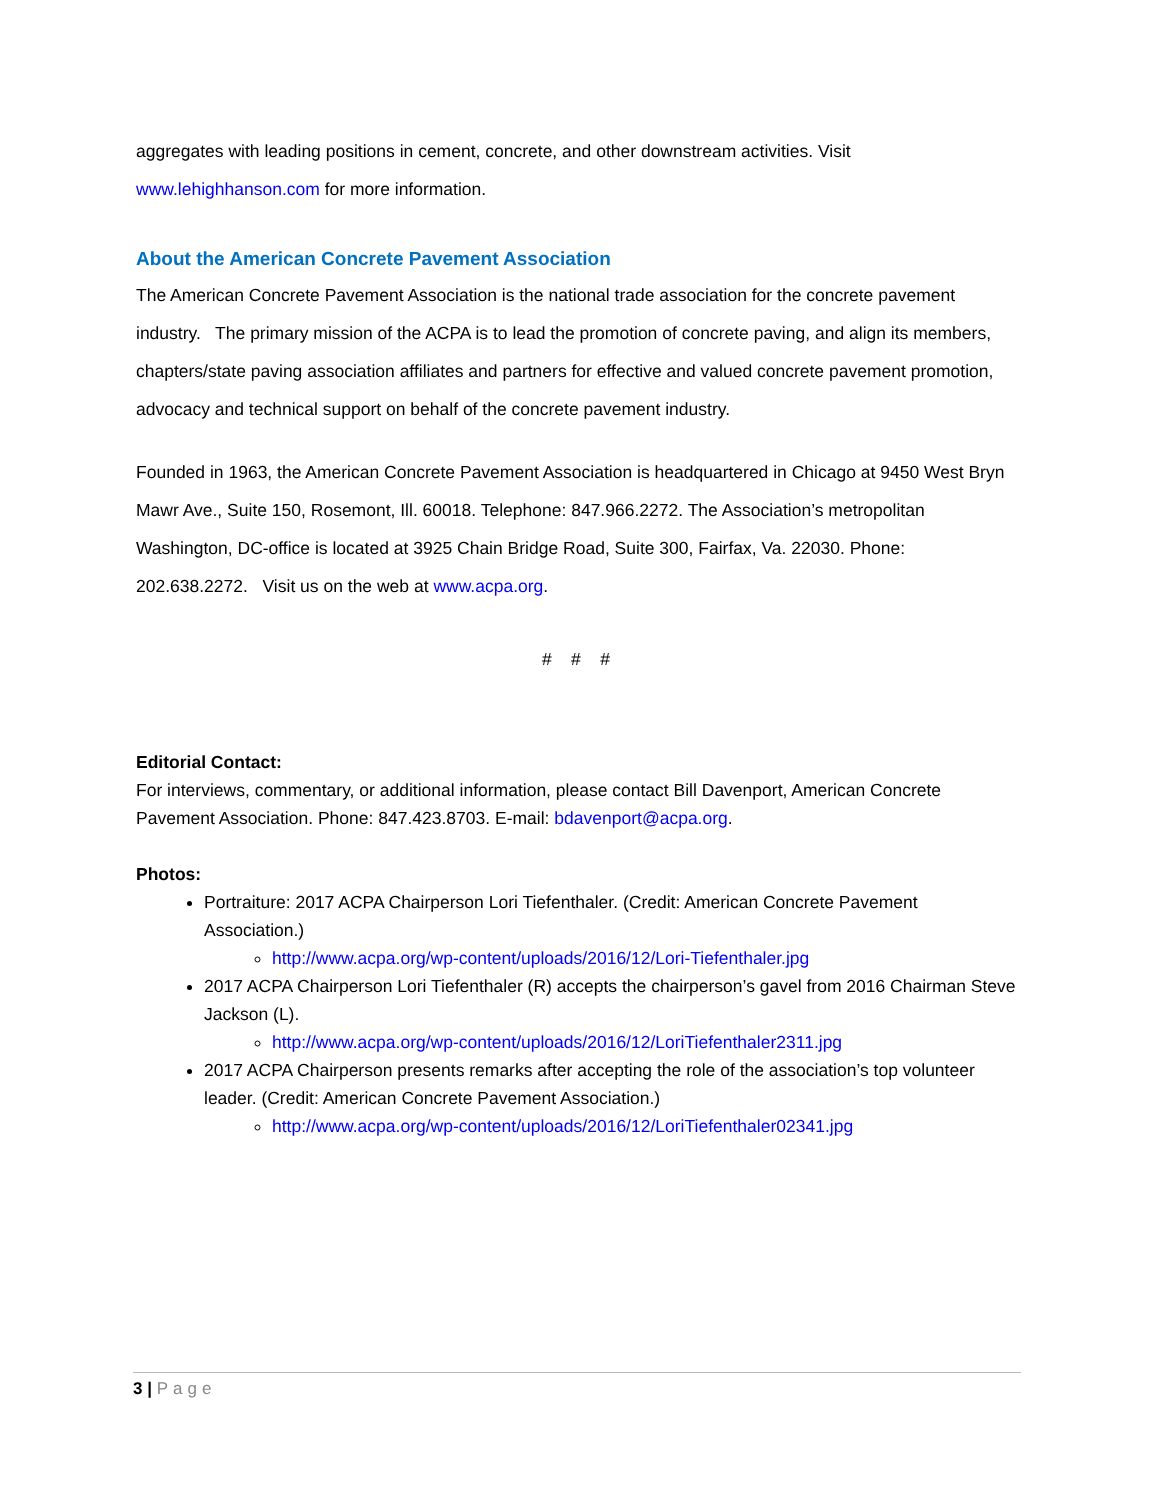aggregates with leading positions in cement, concrete, and other downstream activities. Visit www.lehighhanson.com for more information.
About the American Concrete Pavement Association
The American Concrete Pavement Association is the national trade association for the concrete pavement industry. The primary mission of the ACPA is to lead the promotion of concrete paving, and align its members, chapters/state paving association affiliates and partners for effective and valued concrete pavement promotion, advocacy and technical support on behalf of the concrete pavement industry.
Founded in 1963, the American Concrete Pavement Association is headquartered in Chicago at 9450 West Bryn Mawr Ave., Suite 150, Rosemont, Ill. 60018. Telephone: 847.966.2272. The Association’s metropolitan Washington, DC-office is located at 3925 Chain Bridge Road, Suite 300, Fairfax, Va. 22030. Phone: 202.638.2272. Visit us on the web at www.acpa.org.
# # #
Editorial Contact:
For interviews, commentary, or additional information, please contact Bill Davenport, American Concrete Pavement Association. Phone: 847.423.8703. E-mail: bdavenport@acpa.org.
Photos:
Portraiture: 2017 ACPA Chairperson Lori Tiefenthaler. (Credit: American Concrete Pavement Association.)
http://www.acpa.org/wp-content/uploads/2016/12/Lori-Tiefenthaler.jpg
2017 ACPA Chairperson Lori Tiefenthaler (R) accepts the chairperson’s gavel from 2016 Chairman Steve Jackson (L).
http://www.acpa.org/wp-content/uploads/2016/12/LoriTiefenthaler2311.jpg
2017 ACPA Chairperson presents remarks after accepting the role of the association’s top volunteer leader. (Credit: American Concrete Pavement Association.)
http://www.acpa.org/wp-content/uploads/2016/12/LoriTiefenthaler02341.jpg
3 | Page